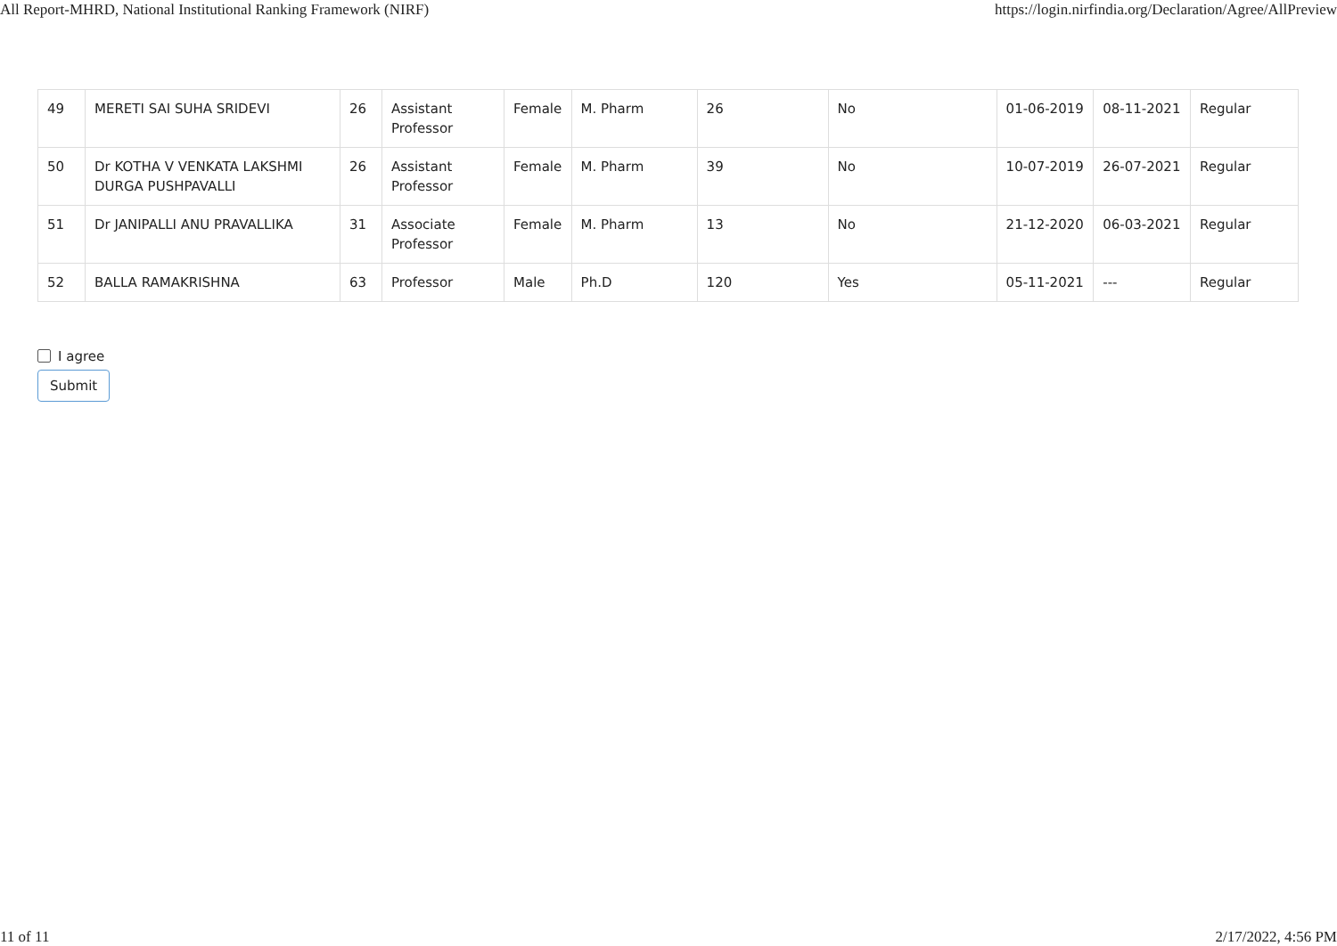All Report-MHRD, National Institutional Ranking Framework (NIRF) https://login.nirfindia.org/Declaration/Agree/AllPreview
| 49 | MERETI SAI SUHA SRIDEVI | 26 | Assistant Professor | Female | M. Pharm | 26 | No | 01-06-2019 | 08-11-2021 | Regular |
| 50 | Dr KOTHA V VENKATA LAKSHMI DURGA PUSHPAVALLI | 26 | Assistant Professor | Female | M. Pharm | 39 | No | 10-07-2019 | 26-07-2021 | Regular |
| 51 | Dr JANIPALLI ANU PRAVALLIKA | 31 | Associate Professor | Female | M. Pharm | 13 | No | 21-12-2020 | 06-03-2021 | Regular |
| 52 | BALLA RAMAKRISHNA | 63 | Professor | Male | Ph.D | 120 | Yes | 05-11-2021 | --- | Regular |
I agree
Submit
11 of 11 2/17/2022, 4:56 PM